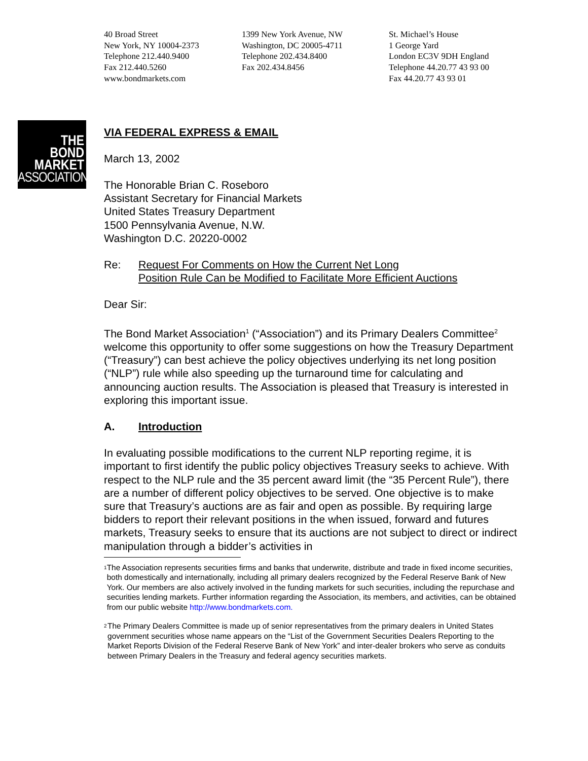40 Broad Street
New York, NY 10004-2373
Telephone 212.440.9400
Fax 212.440.5260
www.bondmarkets.com
1399 New York Avenue, NW
Washington, DC 20005-4711
Telephone 202.434.8400
Fax 202.434.8456
St. Michael’s House
1 George Yard
London EC3V 9DH England
Telephone 44.20.77 43 93 00
Fax 44.20.77 43 93 01
THE
BOND
MARKET
ASSOCIATION
VIA FEDERAL EXPRESS & EMAIL
March 13, 2002
The Honorable Brian C. Roseboro
Assistant Secretary for Financial Markets
United States Treasury Department
1500 Pennsylvania Avenue, N.W.
Washington D.C. 20220-0002
Re: Request For Comments on How the Current Net Long
Position Rule Can be Modified to Facilitate More Efficient Auctions
Dear Sir:
The Bond Market Association<sup>1</sup> (“Association”) and its Primary Dealers Committee<sup>2</sup> welcome this opportunity to offer some suggestions on how the Treasury Department (“Treasury”) can best achieve the policy objectives underlying its net long position (“NLP”) rule while also speeding up the turnaround time for calculating and announcing auction results. The Association is pleased that Treasury is interested in exploring this important issue.
A. Introduction
In evaluating possible modifications to the current NLP reporting regime, it is important to first identify the public policy objectives Treasury seeks to achieve. With respect to the NLP rule and the 35 percent award limit (the “35 Percent Rule”), there are a number of different policy objectives to be served. One objective is to make sure that Treasury’s auctions are as fair and open as possible. By requiring large bidders to report their relevant positions in the when issued, forward and futures markets, Treasury seeks to ensure that its auctions are not subject to direct or indirect manipulation through a bidder’s activities in
<sup>1</sup>
The Association represents securities firms and banks that underwrite, distribute and trade in fixed income securities, both domestically and internationally, including all primary dealers recognized by the Federal Reserve Bank of New York. Our members are also actively involved in the funding markets for such securities, including the repurchase and securities lending markets. Further information regarding the Association, its members, and activities, can be obtained from our public website http://www.bondmarkets.com.
<sup>2</sup>
The Primary Dealers Committee is made up of senior representatives from the primary dealers in United States government securities whose name appears on the “List of the Government Securities Dealers Reporting to the Market Reports Division of the Federal Reserve Bank of New York” and inter-dealer brokers who serve as conduits between Primary Dealers in the Treasury and federal agency securities markets.